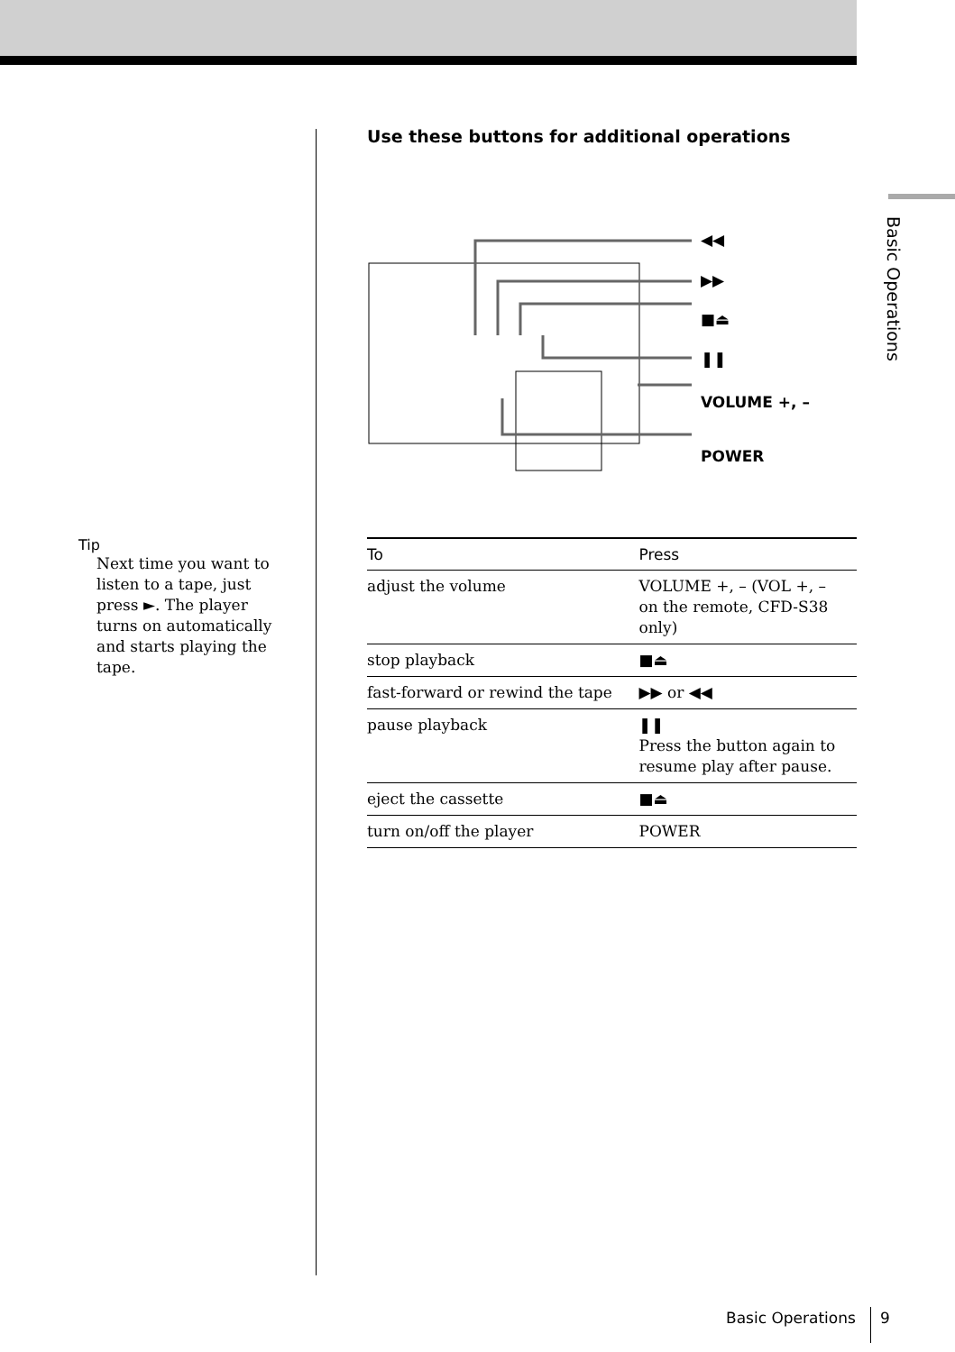Basic Operations
Tip
Next time you want to listen to a tape, just press ►. The player turns on automatically and starts playing the tape.
Use these buttons for additional operations
◀◀
▶▶
■⏏
❚❚
VOLUME +, –
POWER
| To | Press |
| --- | --- |
| adjust the volume | VOLUME +, – (VOL +, – on the remote, CFD-S38 only) |
| stop playback | ■⏏ |
| fast-forward or rewind the tape | ▶▶ or ◀◀ |
| pause playback | ❚❚ Press the button again to resume play after pause. |
| eject the cassette | ■⏏ |
| turn on/off the player | POWER |
Basic Operations 9